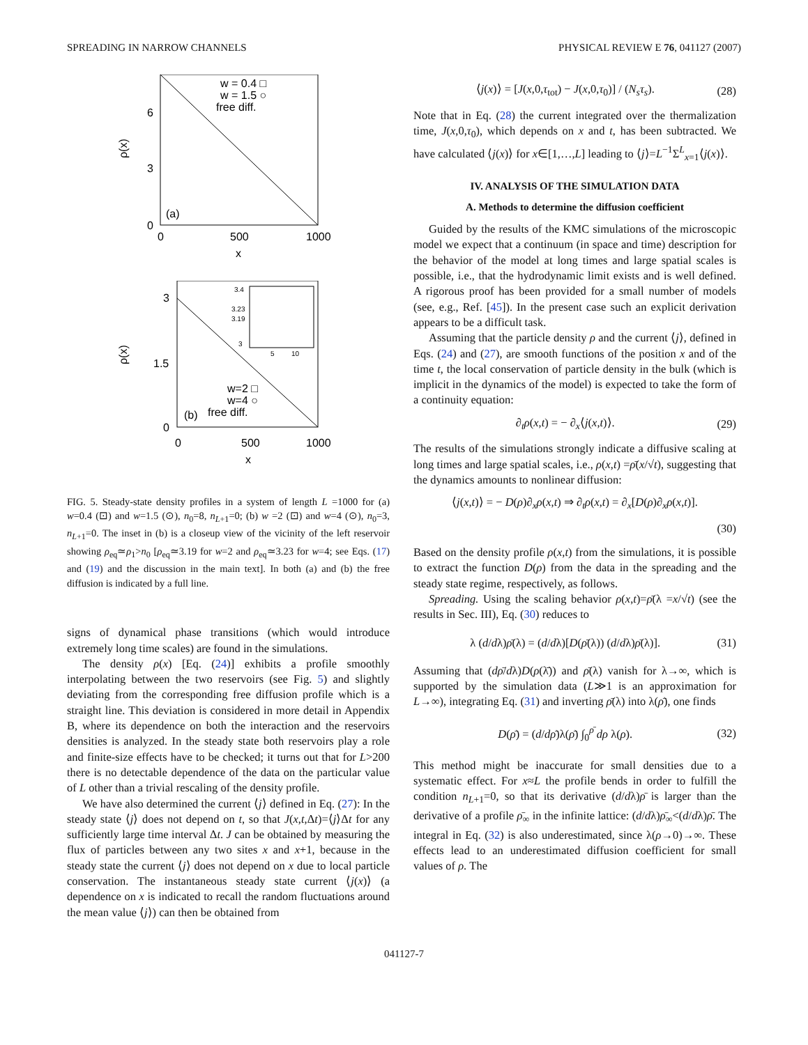SPREADING IN NARROW CHANNELS PHYSICAL REVIEW E 76, 041127 (2007)
6
3
0
ρ(x)
0
500
1000
x
w = 0.4 □
w = 1.5 ○
free diff.
(a)
3.4
3.23
3.19
3
5
10
3
1.5
0
ρ(x)
0
500
1000
x
w=2 □
w=4 ○
free diff.
(b)
FIG. 5. Steady-state density profiles in a system of length L =1000 for (a) w=0.4 (⊡) and w=1.5 (⊙), n<sub>0</sub>=8, n<sub>L+1</sub>=0; (b) w =2 (⊡) and w=4 (⊙), n<sub>0</sub>=3, n<sub>L+1</sub>=0. The inset in (b) is a closeup view of the vicinity of the left reservoir showing ρ<sub>eq</sub>≃ρ<sub>1</sub>>n<sub>0</sub> [ρ<sub>eq</sub>≃3.19 for w=2 and ρ<sub>eq</sub>≃3.23 for w=4; see Eqs. (17) and (19) and the discussion in the main text]. In both (a) and (b) the free diffusion is indicated by a full line.
signs of dynamical phase transitions (which would introduce extremely long time scales) are found in the simulations.
The density ρ(x) [Eq. (24)] exhibits a profile smoothly interpolating between the two reservoirs (see Fig. 5) and slightly deviating from the corresponding free diffusion profile which is a straight line. This deviation is considered in more detail in Appendix B, where its dependence on both the interaction and the reservoirs densities is analyzed. In the steady state both reservoirs play a role and finite-size effects have to be checked; it turns out that for L>200 there is no detectable dependence of the data on the particular value of L other than a trivial rescaling of the density profile.
We have also determined the current ⟨j⟩ defined in Eq. (27): In the steady state ⟨j⟩ does not depend on t, so that J(x,t,Δt)=⟨j⟩Δt for any sufficiently large time interval Δt. J can be obtained by measuring the flux of particles between any two sites x and x+1, because in the steady state the current ⟨j⟩ does not depend on x due to local particle conservation. The instantaneous steady state current ⟨j(x)⟩ (a dependence on x is indicated to recall the random fluctuations around the mean value ⟨j⟩) can then be obtained from
⟨j(x)⟩ = [J(x,0,τ<sub>tot</sub>) − J(x,0,τ<sub>0</sub>)] / (N<sub>s</sub>τ<sub>s</sub>). (28)
Note that in Eq. (28) the current integrated over the thermalization time, J(x,0,τ<sub>0</sub>), which depends on x and t, has been subtracted. We have calculated ⟨j(x)⟩ for x∈[1,…,L] leading to ⟨j⟩=L<sup>−1</sup>Σ<sup>L</sup><sub>x=1</sub>⟨j(x)⟩.
IV. ANALYSIS OF THE SIMULATION DATA
A. Methods to determine the diffusion coefficient
Guided by the results of the KMC simulations of the microscopic model we expect that a continuum (in space and time) description for the behavior of the model at long times and large spatial scales is possible, i.e., that the hydrodynamic limit exists and is well defined. A rigorous proof has been provided for a small number of models (see, e.g., Ref. [45]). In the present case such an explicit derivation appears to be a difficult task.
Assuming that the particle density ρ and the current ⟨j⟩, defined in Eqs. (24) and (27), are smooth functions of the position x and of the time t, the local conservation of particle density in the bulk (which is implicit in the dynamics of the model) is expected to take the form of a continuity equation:
∂<sub>t</sub>ρ(x,t) = − ∂<sub>x</sub>⟨j(x,t)⟩. (29)
The results of the simulations strongly indicate a diffusive scaling at long times and large spatial scales, i.e., ρ(x,t) =ρ̄(x/√t), suggesting that the dynamics amounts to nonlinear diffusion:
⟨j(x,t)⟩ = − D(ρ)∂<sub>x</sub>ρ(x,t) ⇒ ∂<sub>t</sub>ρ(x,t) = ∂<sub>x</sub>[D(ρ)∂<sub>x</sub>ρ(x,t)].
(30)
Based on the density profile ρ(x,t) from the simulations, it is possible to extract the function D(ρ) from the data in the spreading and the steady state regime, respectively, as follows.
Spreading. Using the scaling behavior ρ(x,t)=ρ̄(λ =x/√t) (see the results in Sec. III), Eq. (30) reduces to
λ (d/dλ)ρ̄(λ) = (d/dλ)[D(ρ̄(λ)) (d/dλ)ρ̄(λ)]. (31)
Assuming that (dρ̄/dλ)D(ρ(λ̄)) and ρ̄(λ) vanish for λ→∞, which is supported by the simulation data (L≫1 is an approximation for L→∞), integrating Eq. (31) and inverting ρ̄(λ) into λ(ρ̄), one finds
D(ρ̄) = (d/dρ̄)λ(ρ̄) ∫<sub>0</sub><sup>ρ̄</sup> dρ λ(ρ). (32)
This method might be inaccurate for small densities due to a systematic effect. For x≈L the profile bends in order to fulfill the condition n<sub>L+1</sub>=0, so that its derivative (d/dλ)ρ̄ is larger than the derivative of a profile ρ̄<sub>∞</sub> in the infinite lattice: (d/dλ)ρ̄<sub>∞</sub><(d/dλ)ρ̄. The integral in Eq. (32) is also underestimated, since λ(ρ→0)→∞. These effects lead to an underestimated diffusion coefficient for small values of ρ. The
041127-7